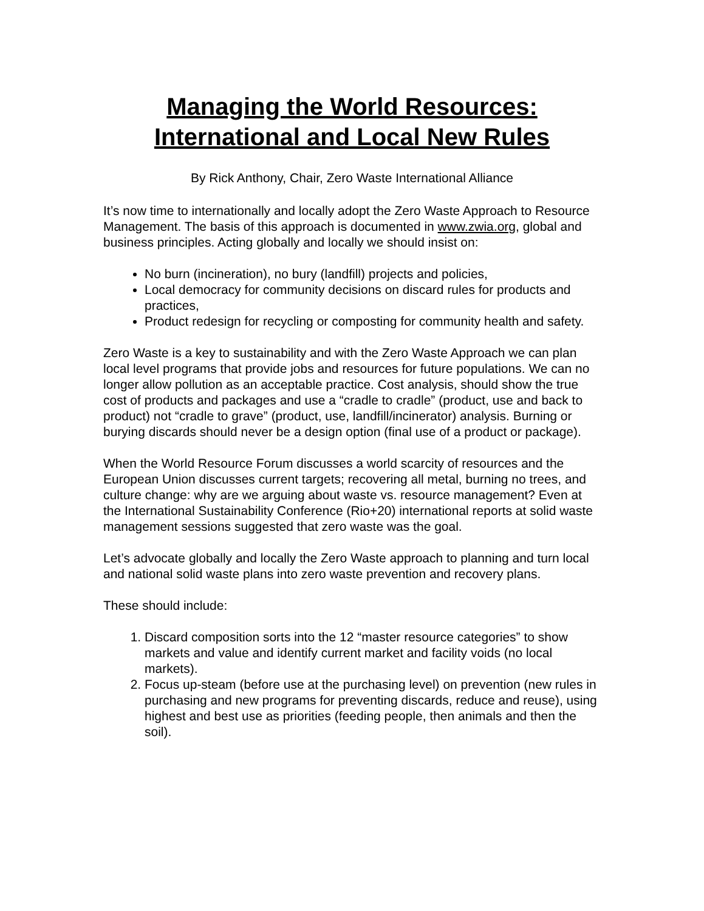Managing the World Resources:
International and Local New Rules
By Rick Anthony, Chair, Zero Waste International Alliance
It’s now time to internationally and locally adopt the Zero Waste Approach to Resource Management. The basis of this approach is documented in www.zwia.org, global and business principles. Acting globally and locally we should insist on:
No burn (incineration), no bury (landfill) projects and policies,
Local democracy for community decisions on discard rules for products and practices,
Product redesign for recycling or composting for community health and safety.
Zero Waste is a key to sustainability and with the Zero Waste Approach we can plan local level programs that provide jobs and resources for future populations. We can no longer allow pollution as an acceptable practice. Cost analysis, should show the true cost of products and packages and use a “cradle to cradle” (product, use and back to product) not “cradle to grave” (product, use, landfill/incinerator) analysis. Burning or burying discards should never be a design option (final use of a product or package).
When the World Resource Forum discusses a world scarcity of resources and the European Union discusses current targets; recovering all metal, burning no trees, and culture change: why are we arguing about waste vs. resource management? Even at the International Sustainability Conference (Rio+20) international reports at solid waste management sessions suggested that zero waste was the goal.
Let’s advocate globally and locally the Zero Waste approach to planning and turn local and national solid waste plans into zero waste prevention and recovery plans.
These should include:
1. Discard composition sorts into the 12 “master resource categories” to show markets and value and identify current market and facility voids (no local markets).
2. Focus up-steam (before use at the purchasing level) on prevention (new rules in purchasing and new programs for preventing discards, reduce and reuse), using highest and best use as priorities (feeding people, then animals and then the soil).